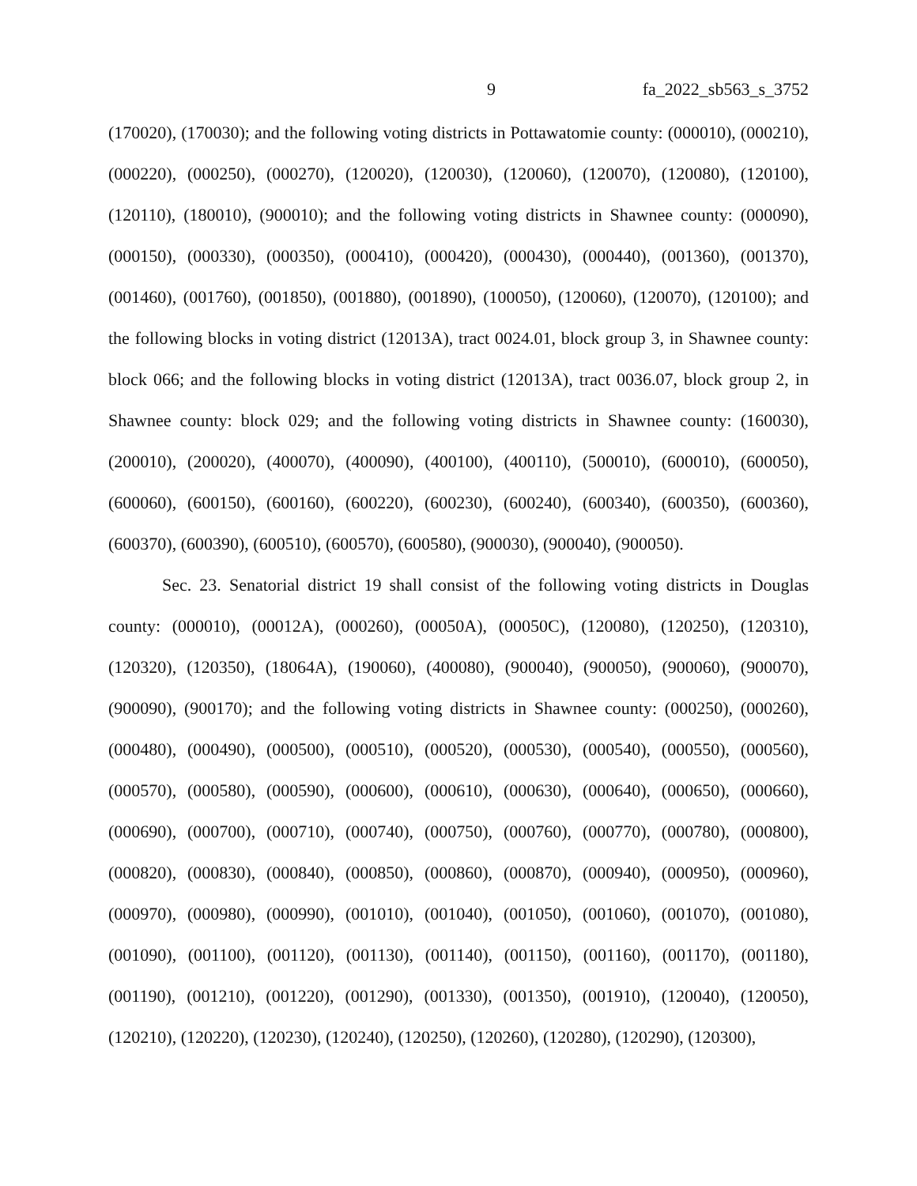9 fa_2022_sb563_s_3752
(170020), (170030); and the following voting districts in Pottawatomie county: (000010), (000210), (000220), (000250), (000270), (120020), (120030), (120060), (120070), (120080), (120100), (120110), (180010), (900010); and the following voting districts in Shawnee county: (000090), (000150), (000330), (000350), (000410), (000420), (000430), (000440), (001360), (001370), (001460), (001760), (001850), (001880), (001890), (100050), (120060), (120070), (120100); and the following blocks in voting district (12013A), tract 0024.01, block group 3, in Shawnee county: block 066; and the following blocks in voting district (12013A), tract 0036.07, block group 2, in Shawnee county: block 029; and the following voting districts in Shawnee county: (160030), (200010), (200020), (400070), (400090), (400100), (400110), (500010), (600010), (600050), (600060), (600150), (600160), (600220), (600230), (600240), (600340), (600350), (600360), (600370), (600390), (600510), (600570), (600580), (900030), (900040), (900050).
Sec. 23. Senatorial district 19 shall consist of the following voting districts in Douglas county: (000010), (00012A), (000260), (00050A), (00050C), (120080), (120250), (120310), (120320), (120350), (18064A), (190060), (400080), (900040), (900050), (900060), (900070), (900090), (900170); and the following voting districts in Shawnee county: (000250), (000260), (000480), (000490), (000500), (000510), (000520), (000530), (000540), (000550), (000560), (000570), (000580), (000590), (000600), (000610), (000630), (000640), (000650), (000660), (000690), (000700), (000710), (000740), (000750), (000760), (000770), (000780), (000800), (000820), (000830), (000840), (000850), (000860), (000870), (000940), (000950), (000960), (000970), (000980), (000990), (001010), (001040), (001050), (001060), (001070), (001080), (001090), (001100), (001120), (001130), (001140), (001150), (001160), (001170), (001180), (001190), (001210), (001220), (001290), (001330), (001350), (001910), (120040), (120050), (120210), (120220), (120230), (120240), (120250), (120260), (120280), (120290), (120300),